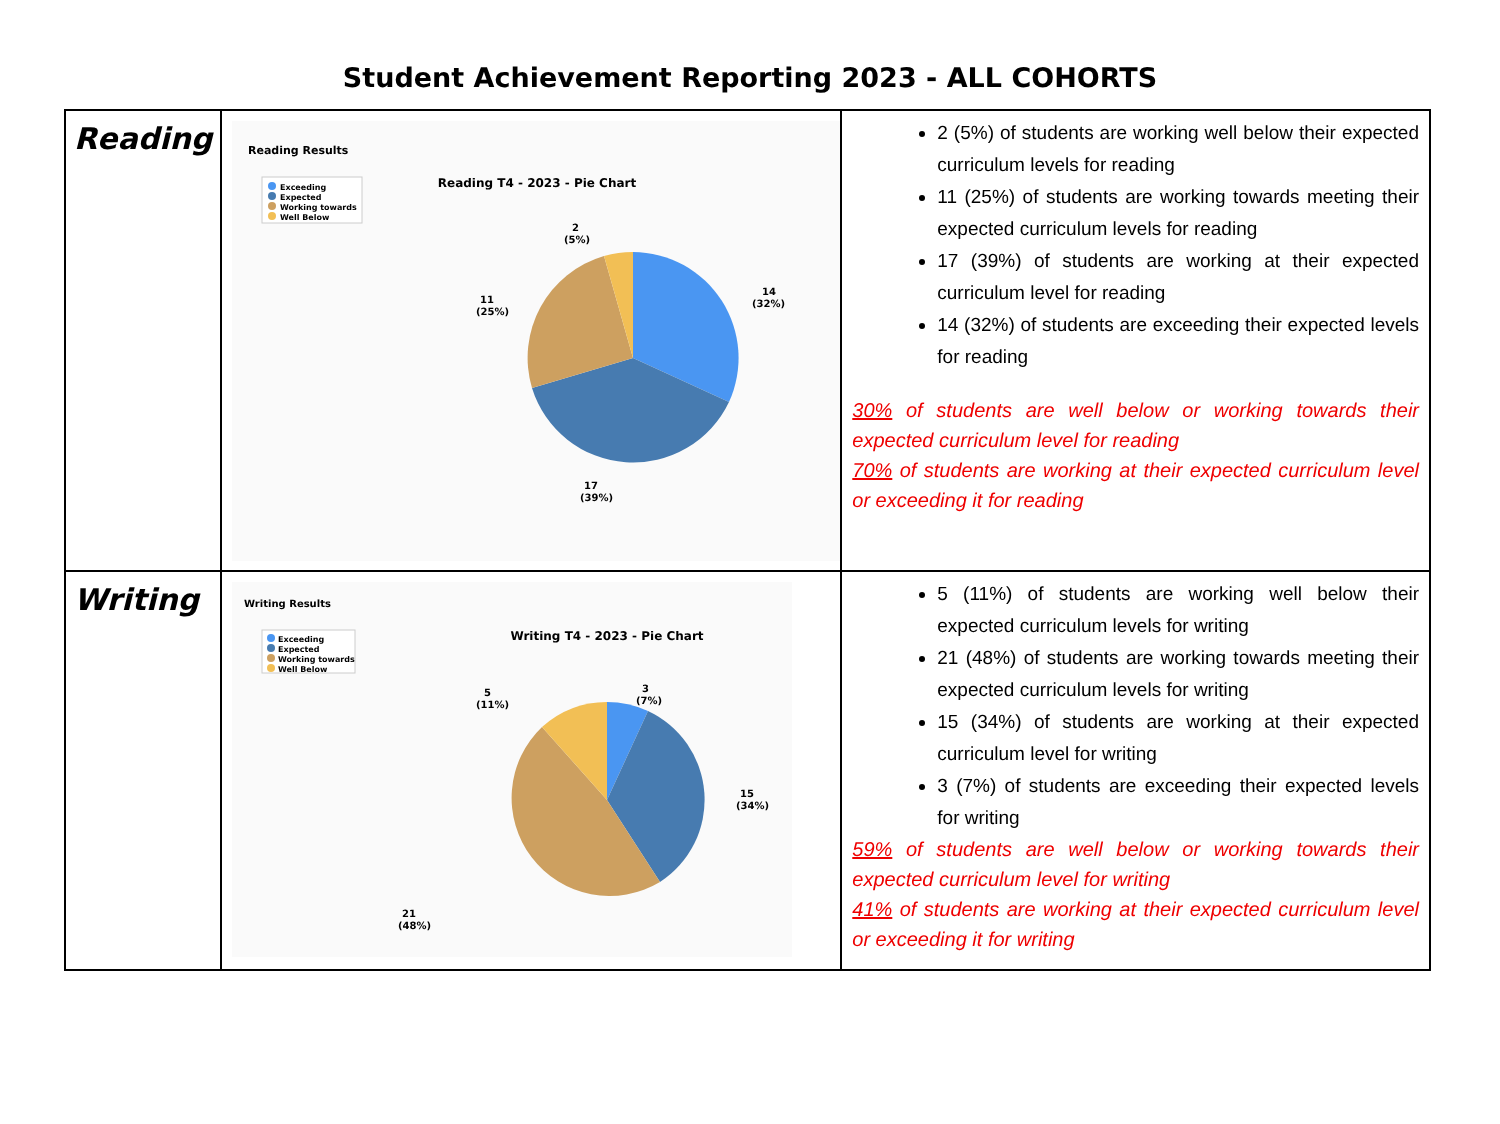Student Achievement Reporting 2023 - ALL COHORTS
| Reading | Reading Results Exceeding Expected Working towards Well Below Reading T4 - 2023 - Pie Chart 14 (32%) 2 (5%) 11 (25%) 17 (39%) | 2 (5%) of students are working well below their expected curriculum levels for reading 11 (25%) of students are working towards meeting their expected curriculum levels for reading 17 (39%) of students are working at their expected curriculum level for reading 14 (32%) of students are exceeding their expected levels for reading 30% of students are well below or working towards their expected curriculum level for reading 70% of students are working at their expected curriculum level or exceeding it for reading |
| Writing | Writing Results Exceeding Expected Working towards Well Below Writing T4 - 2023 - Pie Chart 3 (7%) 5 (11%) 15 (34%) 21 (48%) | 5 (11%) of students are working well below their expected curriculum levels for writing 21 (48%) of students are working towards meeting their expected curriculum levels for writing 15 (34%) of students are working at their expected curriculum level for writing 3 (7%) of students are exceeding their expected levels for writing 59% of students are well below or working towards their expected curriculum level for writing 41% of students are working at their expected curriculum level or exceeding it for writing |